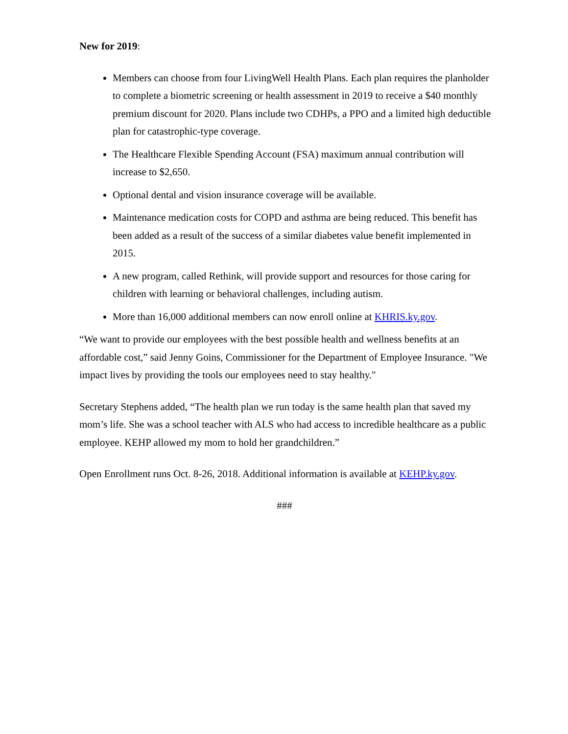New for 2019:
Members can choose from four LivingWell Health Plans. Each plan requires the planholder to complete a biometric screening or health assessment in 2019 to receive a $40 monthly premium discount for 2020. Plans include two CDHPs, a PPO and a limited high deductible plan for catastrophic-type coverage.
The Healthcare Flexible Spending Account (FSA) maximum annual contribution will increase to $2,650.
Optional dental and vision insurance coverage will be available.
Maintenance medication costs for COPD and asthma are being reduced. This benefit has been added as a result of the success of a similar diabetes value benefit implemented in 2015.
A new program, called Rethink, will provide support and resources for those caring for children with learning or behavioral challenges, including autism.
More than 16,000 additional members can now enroll online at KHRIS.ky.gov.
“We want to provide our employees with the best possible health and wellness benefits at an affordable cost,” said Jenny Goins, Commissioner for the Department of Employee Insurance. "We impact lives by providing the tools our employees need to stay healthy."
Secretary Stephens added, “The health plan we run today is the same health plan that saved my mom’s life. She was a school teacher with ALS who had access to incredible healthcare as a public employee. KEHP allowed my mom to hold her grandchildren.”
Open Enrollment runs Oct. 8-26, 2018. Additional information is available at KEHP.ky.gov.
###